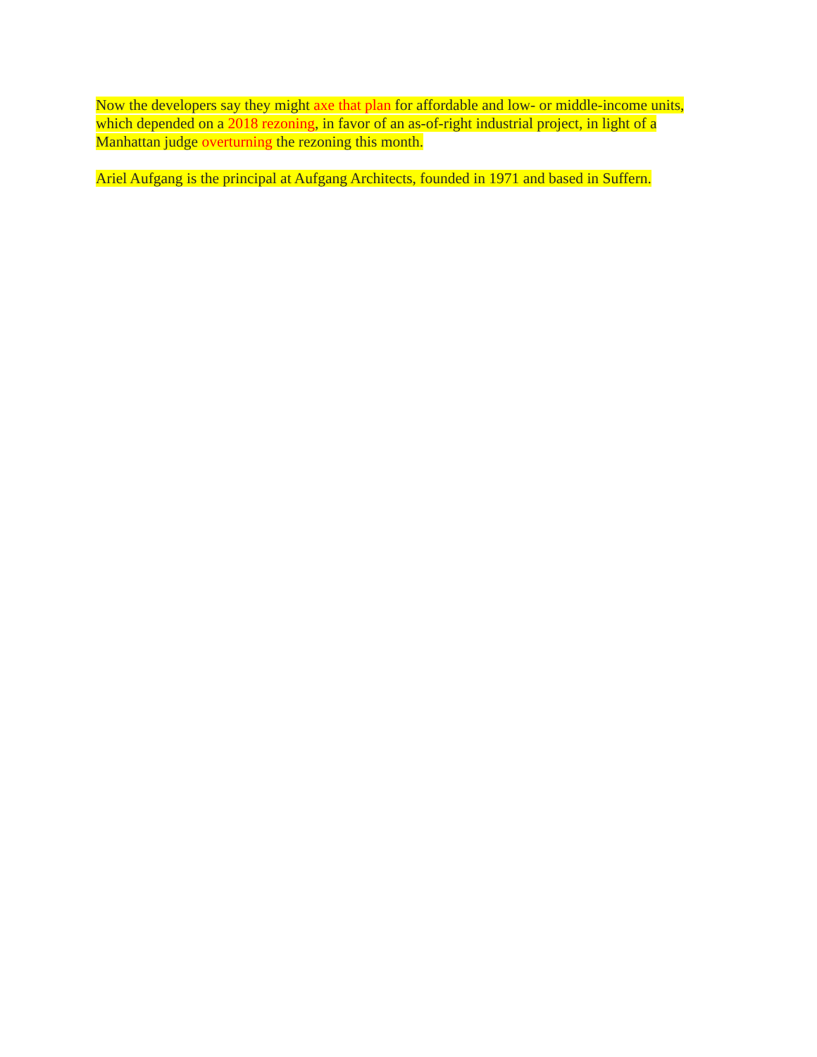Now the developers say they might axe that plan for affordable and low- or middle-income units,
which depended on a 2018 rezoning, in favor of an as-of-right industrial project, in light of a
Manhattan judge overturning the rezoning this month.
Ariel Aufgang is the principal at Aufgang Architects, founded in 1971 and based in Suffern.